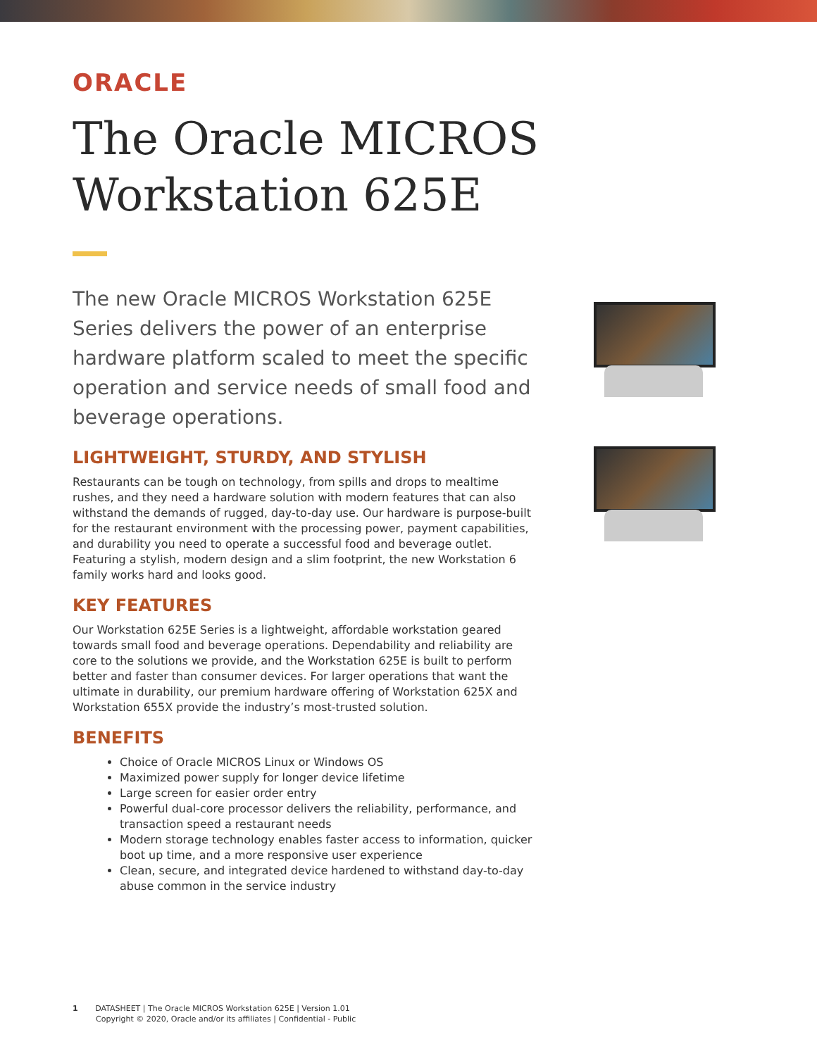ORACLE
The Oracle MICROS
Workstation 625E
The new Oracle MICROS Workstation 625E Series delivers the power of an enterprise hardware platform scaled to meet the specific operation and service needs of small food and beverage operations.
LIGHTWEIGHT, STURDY, AND STYLISH
Restaurants can be tough on technology, from spills and drops to mealtime rushes, and they need a hardware solution with modern features that can also withstand the demands of rugged, day-to-day use. Our hardware is purpose-built for the restaurant environment with the processing power, payment capabilities, and durability you need to operate a successful food and beverage outlet. Featuring a stylish, modern design and a slim footprint, the new Workstation 6 family works hard and looks good.
KEY FEATURES
Our Workstation 625E Series is a lightweight, affordable workstation geared towards small food and beverage operations. Dependability and reliability are core to the solutions we provide, and the Workstation 625E is built to perform better and faster than consumer devices. For larger operations that want the ultimate in durability, our premium hardware offering of Workstation 625X and Workstation 655X provide the industry’s most-trusted solution.
BENEFITS
Choice of Oracle MICROS Linux or Windows OS
Maximized power supply for longer device lifetime
Large screen for easier order entry
Powerful dual-core processor delivers the reliability, performance, and transaction speed a restaurant needs
Modern storage technology enables faster access to information, quicker boot up time, and a more responsive user experience
Clean, secure, and integrated device hardened to withstand day-to-day abuse common in the service industry
1 DATASHEET | The Oracle MICROS Workstation 625E | Version 1.01
Copyright © 2020, Oracle and/or its affiliates | Confidential - Public